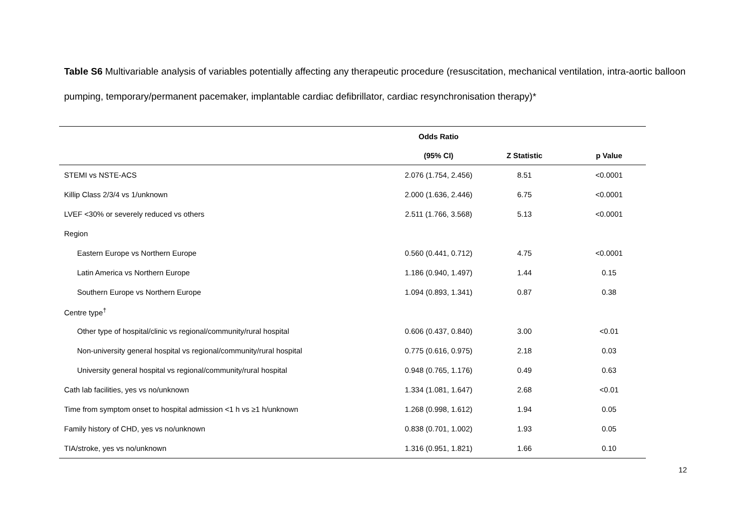Table S6 Multivariable analysis of variables potentially affecting any therapeutic procedure (resuscitation, mechanical ventilation, intra-aortic balloon pumping, temporary/permanent pacemaker, implantable cardiac defibrillator, cardiac resynchronisation therapy)*
| | Odds Ratio | | |
| --- | --- | --- | --- |
| | (95% CI) | Z Statistic | p Value |
| STEMI vs NSTE-ACS | 2.076 (1.754, 2.456) | 8.51 | <0.0001 |
| Killip Class 2/3/4 vs 1/unknown | 2.000 (1.636, 2.446) | 6.75 | <0.0001 |
| LVEF <30% or severely reduced vs others | 2.511 (1.766, 3.568) | 5.13 | <0.0001 |
| Region | | | |
| Eastern Europe vs Northern Europe | 0.560 (0.441, 0.712) | 4.75 | <0.0001 |
| Latin America vs Northern Europe | 1.186 (0.940, 1.497) | 1.44 | 0.15 |
| Southern Europe vs Northern Europe | 1.094 (0.893, 1.341) | 0.87 | 0.38 |
| Centre type<sup>†</sup> | | | |
| Other type of hospital/clinic vs regional/community/rural hospital | 0.606 (0.437, 0.840) | 3.00 | <0.01 |
| Non-university general hospital vs regional/community/rural hospital | 0.775 (0.616, 0.975) | 2.18 | 0.03 |
| University general hospital vs regional/community/rural hospital | 0.948 (0.765, 1.176) | 0.49 | 0.63 |
| Cath lab facilities, yes vs no/unknown | 1.334 (1.081, 1.647) | 2.68 | <0.01 |
| Time from symptom onset to hospital admission <1 h vs ≥1 h/unknown | 1.268 (0.998, 1.612) | 1.94 | 0.05 |
| Family history of CHD, yes vs no/unknown | 0.838 (0.701, 1.002) | 1.93 | 0.05 |
| TIA/stroke, yes vs no/unknown | 1.316 (0.951, 1.821) | 1.66 | 0.10 |
12